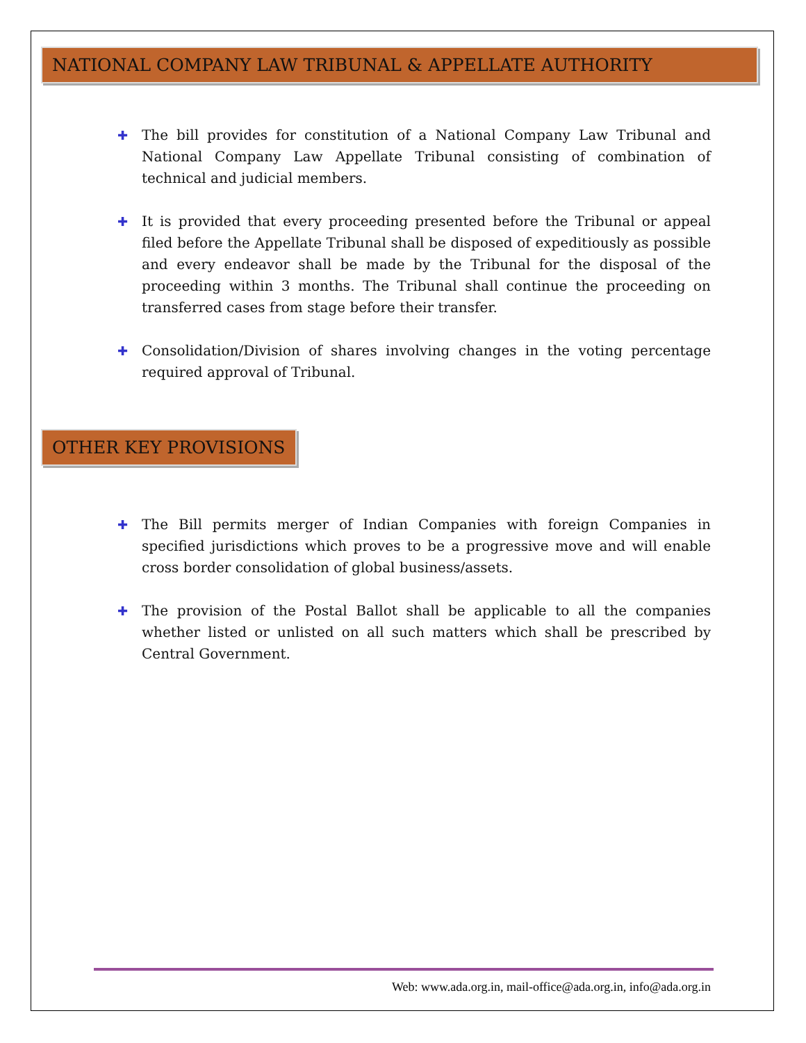NATIONAL COMPANY LAW TRIBUNAL & APPELLATE AUTHORITY
✚ The bill provides for constitution of a National Company Law Tribunal and National Company Law Appellate Tribunal consisting of combination of technical and judicial members.
✚ It is provided that every proceeding presented before the Tribunal or appeal filed before the Appellate Tribunal shall be disposed of expeditiously as possible and every endeavor shall be made by the Tribunal for the disposal of the proceeding within 3 months. The Tribunal shall continue the proceeding on transferred cases from stage before their transfer.
✚ Consolidation/Division of shares involving changes in the voting percentage required approval of Tribunal.
OTHER KEY PROVISIONS
✚ The Bill permits merger of Indian Companies with foreign Companies in specified jurisdictions which proves to be a progressive move and will enable cross border consolidation of global business/assets.
✚ The provision of the Postal Ballot shall be applicable to all the companies whether listed or unlisted on all such matters which shall be prescribed by Central Government.
Web: www.ada.org.in, mail-office@ada.org.in, info@ada.org.in